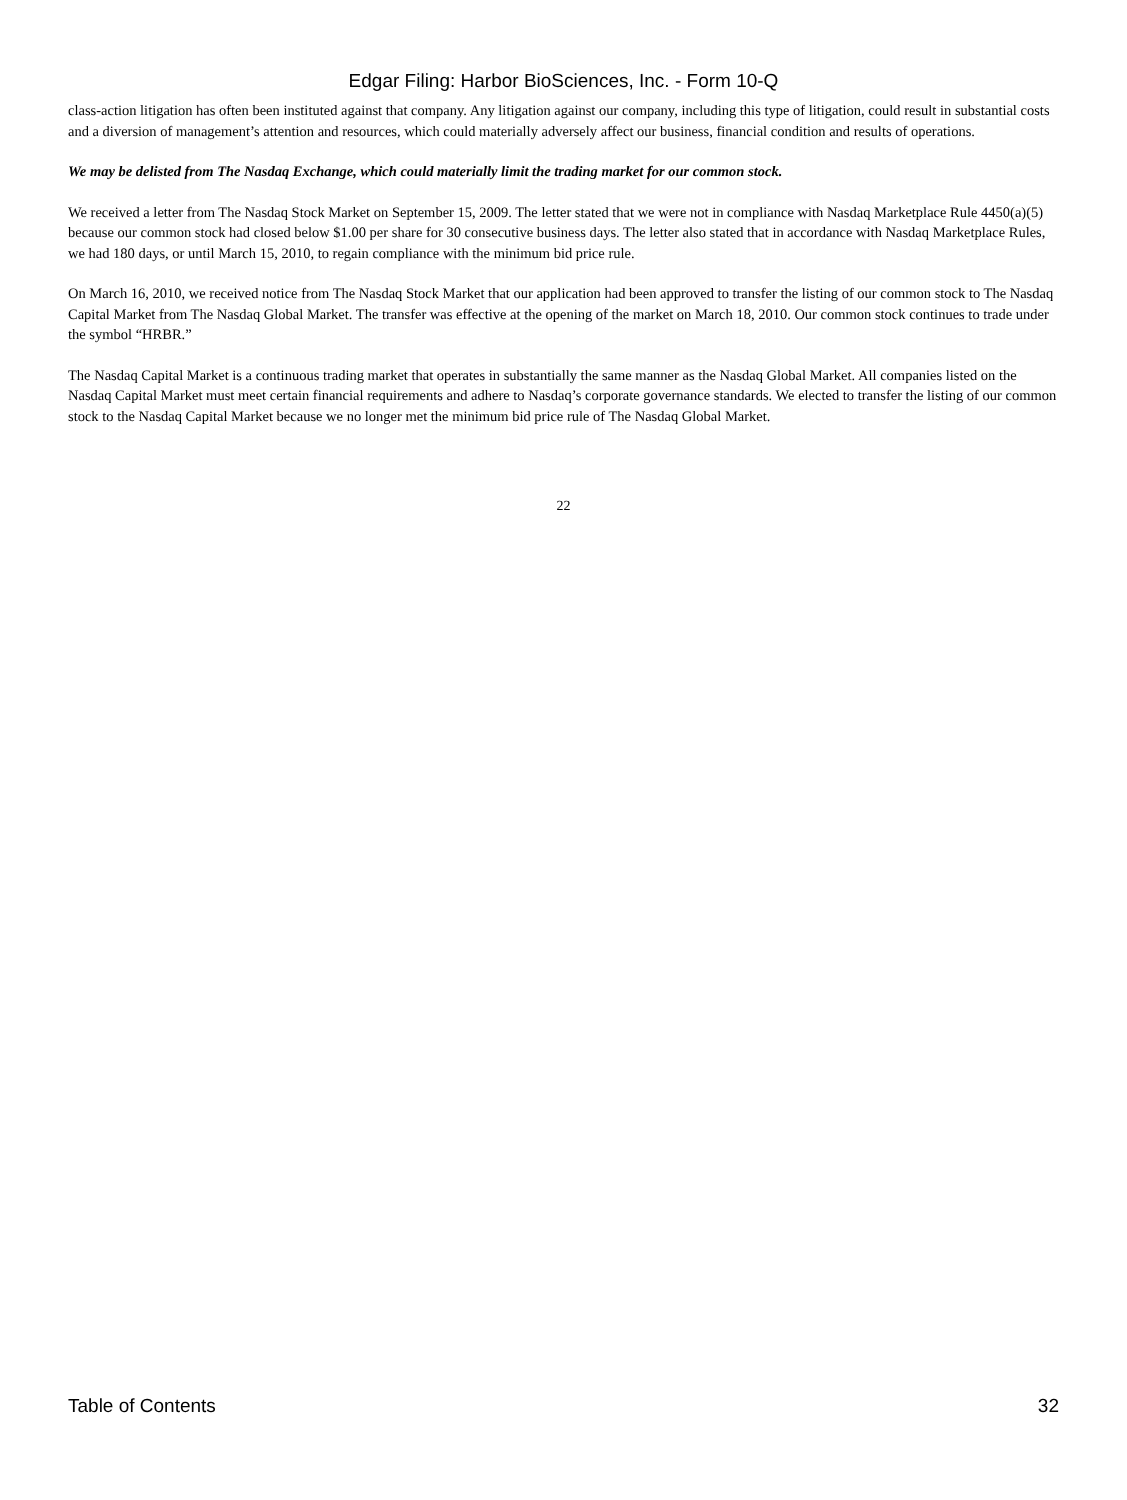Edgar Filing: Harbor BioSciences, Inc. - Form 10-Q
class-action litigation has often been instituted against that company. Any litigation against our company, including this type of litigation, could result in substantial costs and a diversion of management’s attention and resources, which could materially adversely affect our business, financial condition and results of operations.
We may be delisted from The Nasdaq Exchange, which could materially limit the trading market for our common stock.
We received a letter from The Nasdaq Stock Market on September 15, 2009. The letter stated that we were not in compliance with Nasdaq Marketplace Rule 4450(a)(5) because our common stock had closed below $1.00 per share for 30 consecutive business days. The letter also stated that in accordance with Nasdaq Marketplace Rules, we had 180 days, or until March 15, 2010, to regain compliance with the minimum bid price rule.
On March 16, 2010, we received notice from The Nasdaq Stock Market that our application had been approved to transfer the listing of our common stock to The Nasdaq Capital Market from The Nasdaq Global Market. The transfer was effective at the opening of the market on March 18, 2010. Our common stock continues to trade under the symbol “HRBR.”
The Nasdaq Capital Market is a continuous trading market that operates in substantially the same manner as the Nasdaq Global Market. All companies listed on the Nasdaq Capital Market must meet certain financial requirements and adhere to Nasdaq’s corporate governance standards. We elected to transfer the listing of our common stock to the Nasdaq Capital Market because we no longer met the minimum bid price rule of The Nasdaq Global Market.
22
Table of Contents 32